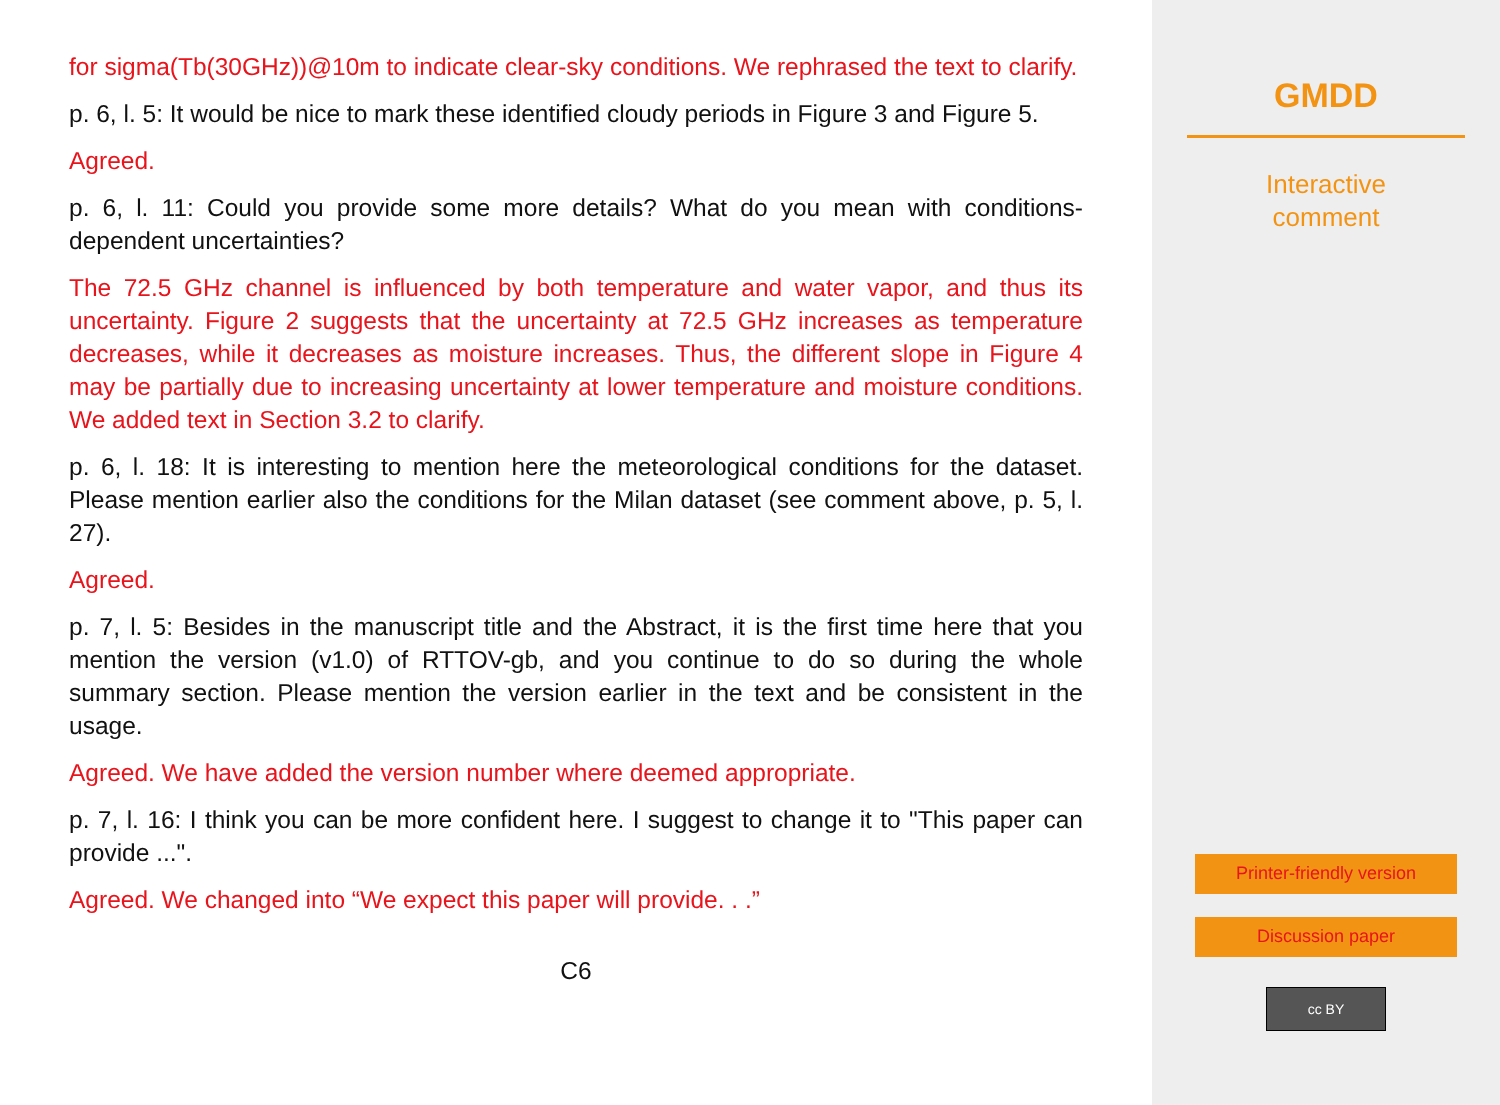for sigma(Tb(30GHz))@10m to indicate clear-sky conditions. We rephrased the text to clarify.
p. 6, l. 5: It would be nice to mark these identified cloudy periods in Figure 3 and Figure 5.
Agreed.
p. 6, l. 11: Could you provide some more details? What do you mean with conditions-dependent uncertainties?
The 72.5 GHz channel is influenced by both temperature and water vapor, and thus its uncertainty. Figure 2 suggests that the uncertainty at 72.5 GHz increases as temperature decreases, while it decreases as moisture increases. Thus, the different slope in Figure 4 may be partially due to increasing uncertainty at lower temperature and moisture conditions. We added text in Section 3.2 to clarify.
p. 6, l. 18: It is interesting to mention here the meteorological conditions for the dataset. Please mention earlier also the conditions for the Milan dataset (see comment above, p. 5, l. 27).
Agreed.
p. 7, l. 5: Besides in the manuscript title and the Abstract, it is the first time here that you mention the version (v1.0) of RTTOV-gb, and you continue to do so during the whole summary section. Please mention the version earlier in the text and be consistent in the usage.
Agreed. We have added the version number where deemed appropriate.
p. 7, l. 16: I think you can be more confident here. I suggest to change it to "This paper can provide ...".
Agreed. We changed into “We expect this paper will provide. . .”
C6
GMDD
Interactive
comment
Printer-friendly version
Discussion paper
cc BY